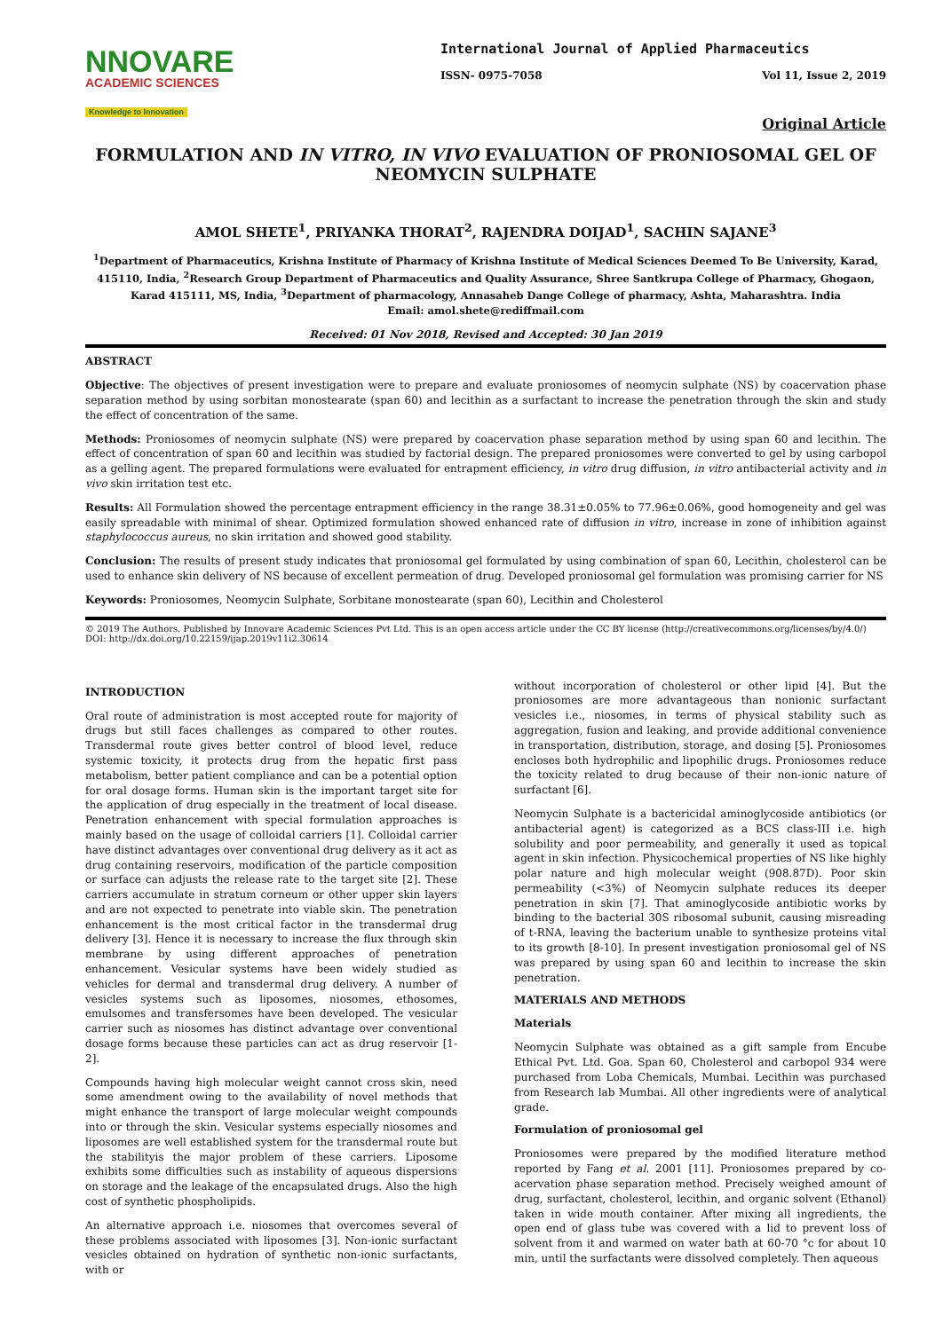NNOVARE
ACADEMIC SCIENCES
Knowledge to Innovation
International Journal of Applied Pharmaceutics
ISSN- 0975-7058 Vol 11, Issue 2, 2019
Original Article
FORMULATION AND IN VITRO, IN VIVO EVALUATION OF PRONIOSOMAL GEL OF NEOMYCIN SULPHATE
AMOL SHETE<sup>1</sup>, PRIYANKA THORAT<sup>2</sup>, RAJENDRA DOIJAD<sup>1</sup>, SACHIN SAJANE<sup>3</sup>
<sup>1</sup> Department of Pharmaceutics, Krishna Institute of Pharmacy of Krishna Institute of Medical Sciences Deemed To Be University, Karad, 415110, India, <sup>2</sup>Research Group Department of Pharmaceutics and Quality Assurance, Shree Santkrupa College of Pharmacy, Ghogaon, Karad 415111, MS, India, <sup>3</sup>Department of pharmacology, Annasaheb Dange College of pharmacy, Ashta, Maharashtra. India
Email: amol.shete@rediffmail.com
Received: 01 Nov 2018, Revised and Accepted: 30 Jan 2019
ABSTRACT
Objective: The objectives of present investigation were to prepare and evaluate proniosomes of neomycin sulphate (NS) by coacervation phase separation method by using sorbitan monostearate (span 60) and lecithin as a surfactant to increase the penetration through the skin and study the effect of concentration of the same.
Methods: Proniosomes of neomycin sulphate (NS) were prepared by coacervation phase separation method by using span 60 and lecithin. The effect of concentration of span 60 and lecithin was studied by factorial design. The prepared proniosomes were converted to gel by using carbopol as a gelling agent. The prepared formulations were evaluated for entrapment efficiency, in vitro drug diffusion, in vitro antibacterial activity and in vivo skin irritation test etc.
Results: All Formulation showed the percentage entrapment efficiency in the range 38.31±0.05% to 77.96±0.06%, good homogeneity and gel was easily spreadable with minimal of shear. Optimized formulation showed enhanced rate of diffusion in vitro, increase in zone of inhibition against staphylococcus aureus, no skin irritation and showed good stability.
Conclusion: The results of present study indicates that proniosomal gel formulated by using combination of span 60, Lecithin, cholesterol can be used to enhance skin delivery of NS because of excellent permeation of drug. Developed proniosomal gel formulation was promising carrier for NS
Keywords: Proniosomes, Neomycin Sulphate, Sorbitane monostearate (span 60), Lecithin and Cholesterol
© 2019 The Authors. Published by Innovare Academic Sciences Pvt Ltd. This is an open access article under the CC BY license (http://creativecommons.org/licenses/by/4.0/)
DOI: http://dx.doi.org/10.22159/ijap.2019v11i2.30614
INTRODUCTION
Oral route of administration is most accepted route for majority of drugs but still faces challenges as compared to other routes. Transdermal route gives better control of blood level, reduce systemic toxicity, it protects drug from the hepatic first pass metabolism, better patient compliance and can be a potential option for oral dosage forms. Human skin is the important target site for the application of drug especially in the treatment of local disease. Penetration enhancement with special formulation approaches is mainly based on the usage of colloidal carriers [1]. Colloidal carrier have distinct advantages over conventional drug delivery as it act as drug containing reservoirs, modification of the particle composition or surface can adjusts the release rate to the target site [2]. These carriers accumulate in stratum corneum or other upper skin layers and are not expected to penetrate into viable skin. The penetration enhancement is the most critical factor in the transdermal drug delivery [3]. Hence it is necessary to increase the flux through skin membrane by using different approaches of penetration enhancement. Vesicular systems have been widely studied as vehicles for dermal and transdermal drug delivery. A number of vesicles systems such as liposomes, niosomes, ethosomes, emulsomes and transfersomes have been developed. The vesicular carrier such as niosomes has distinct advantage over conventional dosage forms because these particles can act as drug reservoir [1-2].
Compounds having high molecular weight cannot cross skin, need some amendment owing to the availability of novel methods that might enhance the transport of large molecular weight compounds into or through the skin. Vesicular systems especially niosomes and liposomes are well established system for the transdermal route but the stabilityis the major problem of these carriers. Liposome exhibits some difficulties such as instability of aqueous dispersions on storage and the leakage of the encapsulated drugs. Also the high cost of synthetic phospholipids.
An alternative approach i.e. niosomes that overcomes several of these problems associated with liposomes [3]. Non-ionic surfactant vesicles obtained on hydration of synthetic non-ionic surfactants, with or
without incorporation of cholesterol or other lipid [4]. But the proniosomes are more advantageous than nonionic surfactant vesicles i.e., niosomes, in terms of physical stability such as aggregation, fusion and leaking, and provide additional convenience in transportation, distribution, storage, and dosing [5]. Proniosomes encloses both hydrophilic and lipophilic drugs. Proniosomes reduce the toxicity related to drug because of their non-ionic nature of surfactant [6].
Neomycin Sulphate is a bactericidal aminoglycoside antibiotics (or antibacterial agent) is categorized as a BCS class-III i.e. high solubility and poor permeability, and generally it used as topical agent in skin infection. Physicochemical properties of NS like highly polar nature and high molecular weight (908.87D). Poor skin permeability (<3%) of Neomycin sulphate reduces its deeper penetration in skin [7]. That aminoglycoside antibiotic works by binding to the bacterial 30S ribosomal subunit, causing misreading of t-RNA, leaving the bacterium unable to synthesize proteins vital to its growth [8-10]. In present investigation proniosomal gel of NS was prepared by using span 60 and lecithin to increase the skin penetration.
MATERIALS AND METHODS
Materials
Neomycin Sulphate was obtained as a gift sample from Encube Ethical Pvt. Ltd. Goa. Span 60, Cholesterol and carbopol 934 were purchased from Loba Chemicals, Mumbai. Lecithin was purchased from Research lab Mumbai. All other ingredients were of analytical grade.
Formulation of proniosomal gel
Proniosomes were prepared by the modified literature method reported by Fang et al. 2001 [11]. Proniosomes prepared by co-acervation phase separation method. Precisely weighed amount of drug, surfactant, cholesterol, lecithin, and organic solvent (Ethanol) taken in wide mouth container. After mixing all ingredients, the open end of glass tube was covered with a lid to prevent loss of solvent from it and warmed on water bath at 60-70 °c for about 10 min, until the surfactants were dissolved completely. Then aqueous